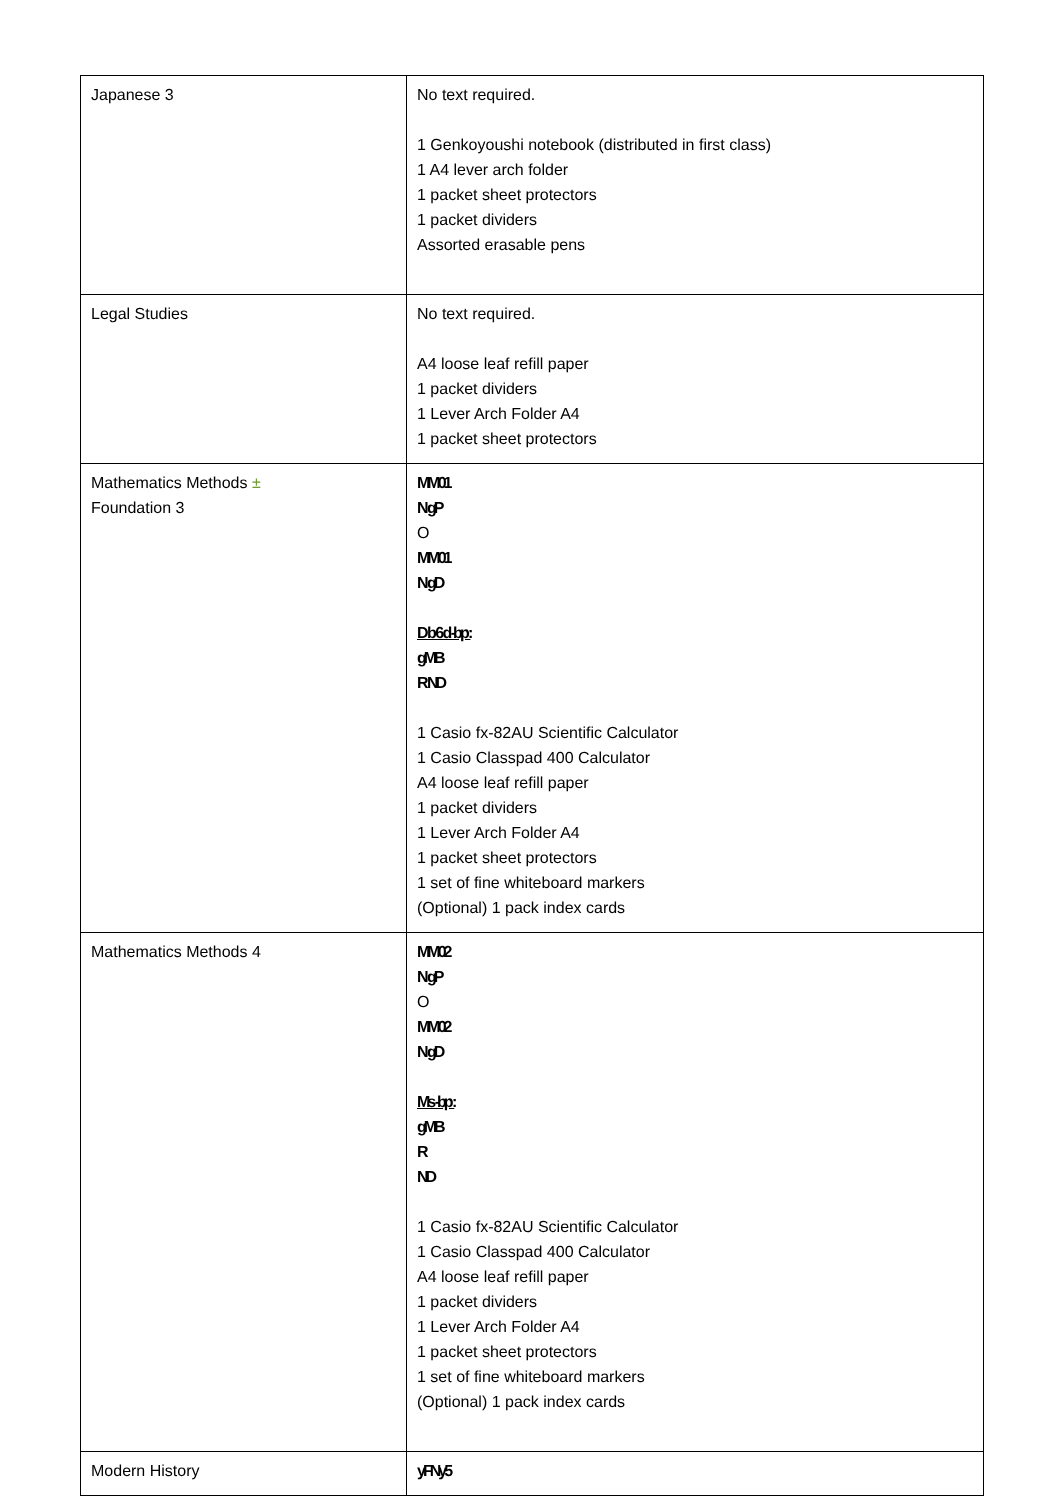| Japanese 3 | No text required. 1 Genkoyoushi notebook (distributed in first class) 1 A4 lever arch folder 1 packet sheet protectors 1 packet dividers Assorted erasable pens |
| Legal Studies | No text required. A4 loose leaf refill paper 1 packet dividers 1 Lever Arch Folder A4 1 packet sheet protectors |
| Mathematics Methods ± Foundation 3 | MM01 N gP O MM01 N gD D b 6 d -bp : gMB R ND 1 Casio fx-82AU Scientific Calculator 1 Casio Classpad 400 Calculator A4 loose leaf refill paper 1 packet dividers 1 Lever Arch Folder A4 1 packet sheet protectors 1 set of fine whiteboard markers (Optional) 1 pack index cards |
| Mathematics Methods 4 | MM02 N gP O MM02 N gD Ms -bp : gMB R ND 1 Casio fx-82AU Scientific Calculator 1 Casio Classpad 400 Calculator A4 loose leaf refill paper 1 packet dividers 1 Lever Arch Folder A4 1 packet sheet protectors 1 set of fine whiteboard markers (Optional) 1 pack index cards |
| Modern History | yFNy5 |